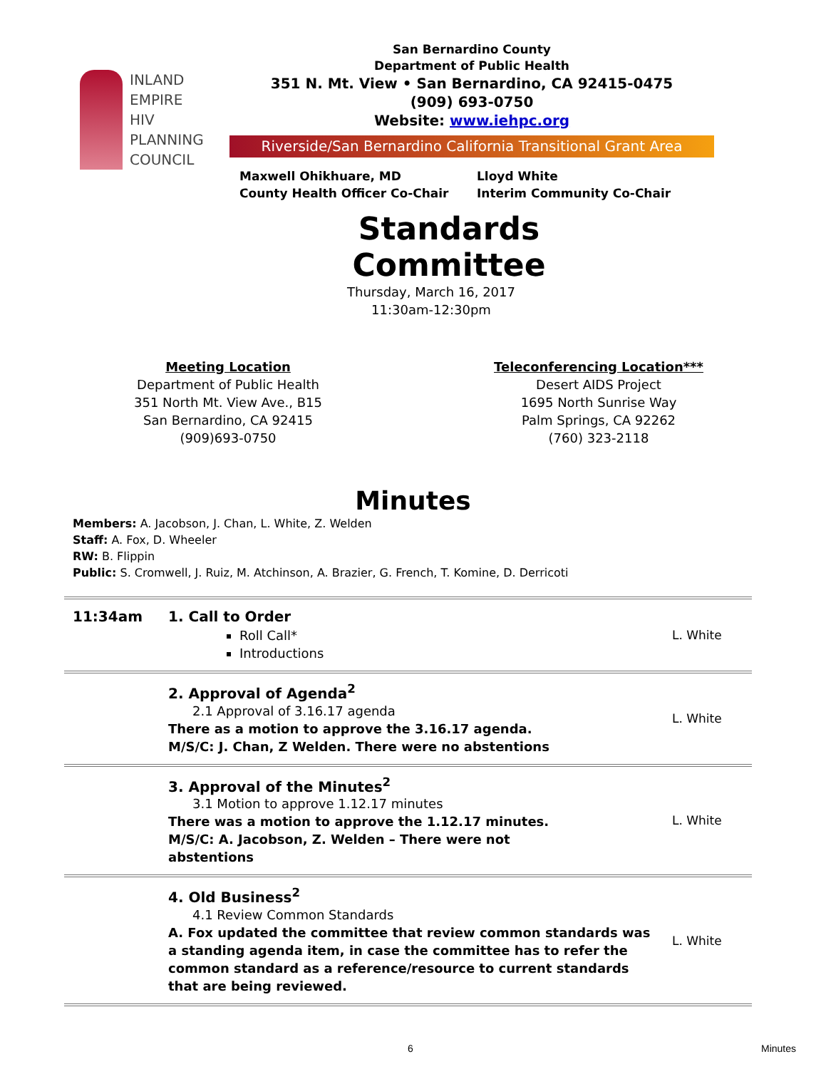INLAND
EMPIRE
HIV
PLANNING
COUNCIL
San Bernardino County
Department of Public Health
351 N. Mt. View • San Bernardino, CA 92415-0475
(909) 693-0750
Website: www.iehpc.org
Riverside/San Bernardino California Transitional Grant Area
Maxwell Ohikhuare, MD
County Health Officer Co-Chair
Lloyd White
Interim Community Co-Chair
Standards Committee
Thursday, March 16, 2017
11:30am-12:30pm
Meeting Location
Department of Public Health
351 North Mt. View Ave., B15
San Bernardino, CA 92415
(909)693-0750
Teleconferencing Location***
Desert AIDS Project
1695 North Sunrise Way
Palm Springs, CA 92262
(760) 323-2118
Minutes
Members: A. Jacobson, J. Chan, L. White, Z. Welden
Staff: A. Fox, D. Wheeler
RW: B. Flippin
Public: S. Cromwell, J. Ruiz, M. Atchinson, A. Brazier, G. French, T. Komine, D. Derricoti
| 11:34am | 1. Call to Order Roll Call* Introductions | L. White |
| | 2. Approval of Agenda<sup>2</sup> 2.1 Approval of 3.16.17 agenda There as a motion to approve the 3.16.17 agenda. M/S/C: J. Chan, Z Welden. There were no abstentions | L. White |
| | 3. Approval of the Minutes<sup>2</sup> 3.1 Motion to approve 1.12.17 minutes There was a motion to approve the 1.12.17 minutes. M/S/C: A. Jacobson, Z. Welden – There were not abstentions | L. White |
| | 4. Old Business<sup>2</sup> 4.1 Review Common Standards A. Fox updated the committee that review common standards was a standing agenda item, in case the committee has to refer the common standard as a reference/resource to current standards that are being reviewed. | L. White |
6 Minutes